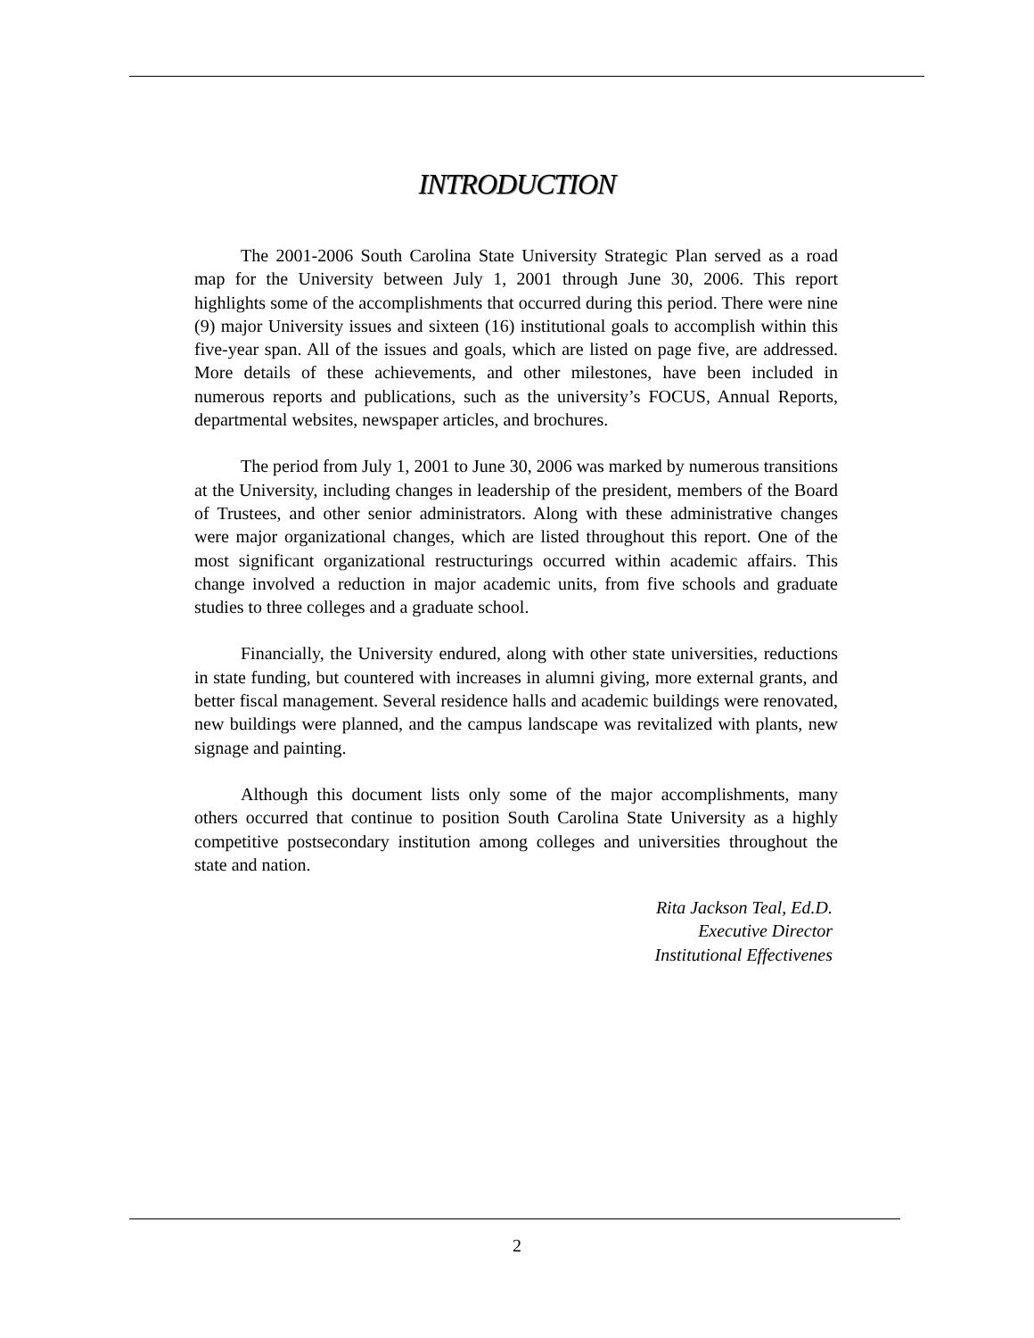INTRODUCTION
The 2001-2006 South Carolina State University Strategic Plan served as a road map for the University between July 1, 2001 through June 30, 2006. This report highlights some of the accomplishments that occurred during this period. There were nine (9) major University issues and sixteen (16) institutional goals to accomplish within this five-year span. All of the issues and goals, which are listed on page five, are addressed. More details of these achievements, and other milestones, have been included in numerous reports and publications, such as the university’s FOCUS, Annual Reports, departmental websites, newspaper articles, and brochures.
The period from July 1, 2001 to June 30, 2006 was marked by numerous transitions at the University, including changes in leadership of the president, members of the Board of Trustees, and other senior administrators. Along with these administrative changes were major organizational changes, which are listed throughout this report. One of the most significant organizational restructurings occurred within academic affairs. This change involved a reduction in major academic units, from five schools and graduate studies to three colleges and a graduate school.
Financially, the University endured, along with other state universities, reductions in state funding, but countered with increases in alumni giving, more external grants, and better fiscal management. Several residence halls and academic buildings were renovated, new buildings were planned, and the campus landscape was revitalized with plants, new signage and painting.
Although this document lists only some of the major accomplishments, many others occurred that continue to position South Carolina State University as a highly competitive postsecondary institution among colleges and universities throughout the state and nation.
Rita Jackson Teal, Ed.D.
Executive Director
Institutional Effectivenes
2